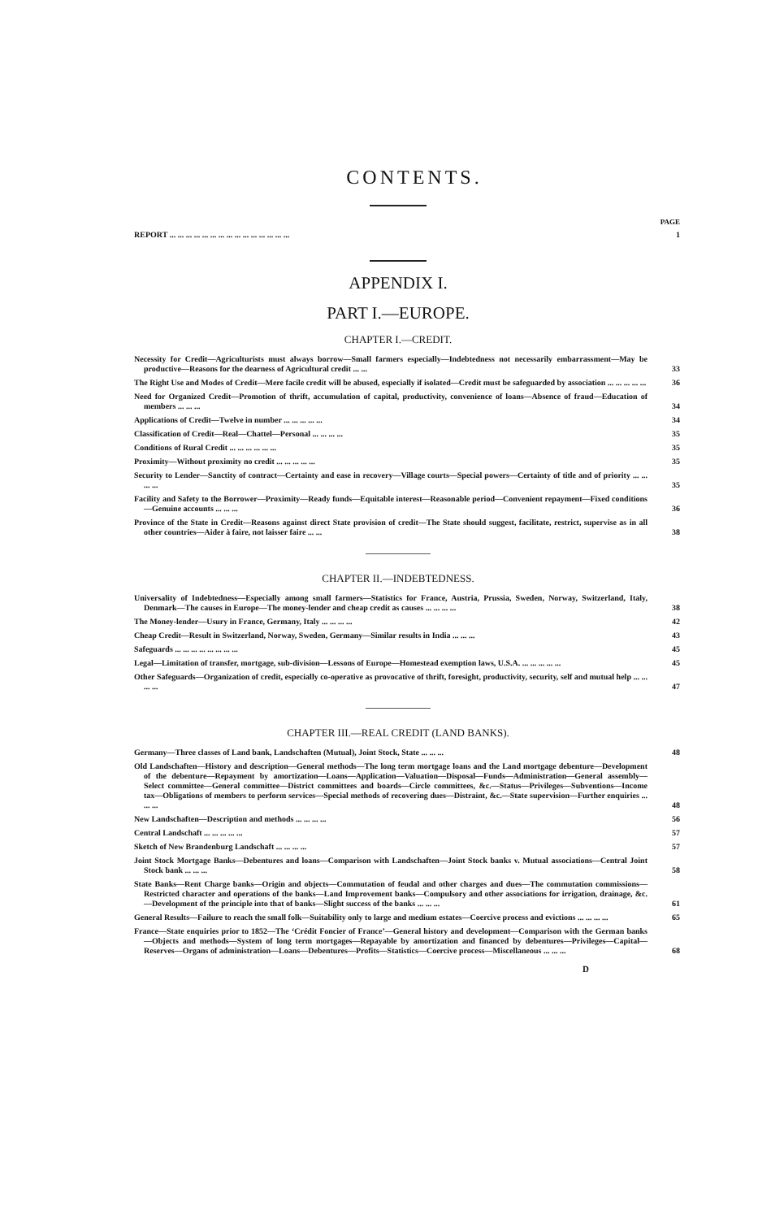CONTENTS.
PAGE
REPORT ... ... ... ... ... ... ... ... ... ... ... ... ... ... ...
1
APPENDIX I.
PART I.—EUROPE.
CHAPTER I.—CREDIT.
Necessity for Credit—Agriculturists must always borrow—Small farmers especially—Indebtedness not necessarily embarrassment—May be productive—Reasons for the dearness of Agricultural credit ... ...
33
The Right Use and Modes of Credit—Mere facile credit will be abused, especially if isolated—Credit must be safeguarded by association ... ... ... ... ...
36
Need for Organized Credit—Promotion of thrift, accumulation of capital, productivity, convenience of loans—Absence of fraud—Education of members ... ... ...
34
Applications of Credit—Twelve in number ... ... ... ... ...
34
Classification of Credit—Real—Chattel—Personal ... ... ... ...
35
Conditions of Rural Credit ... ... ... ... ... ...
35
Proximity—Without proximity no credit ... ... ... ... ...
35
Security to Lender—Sanctity of contract—Certainty and ease in recovery—Village courts—Special powers—Certainty of title and of priority ... ... ... ...
35
Facility and Safety to the Borrower—Proximity—Ready funds—Equitable interest—Reasonable period—Convenient repayment—Fixed conditions—Genuine accounts ... ... ...
36
Province of the State in Credit—Reasons against direct State provision of credit—The State should suggest, facilitate, restrict, supervise as in all other countries—Aider à faire, not laisser faire ... ...
38
CHAPTER II.—INDEBTEDNESS.
Universality of Indebtedness—Especially among small farmers—Statistics for France, Austria, Prussia, Sweden, Norway, Switzerland, Italy, Denmark—The causes in Europe—The money-lender and cheap credit as causes ... ... ... ...
38
The Money-lender—Usury in France, Germany, Italy ... ... ... ...
42
Cheap Credit—Result in Switzerland, Norway, Sweden, Germany—Similar results in India ... ... ...
43
Safeguards ... ... ... ... ... ... ... ...
45
Legal—Limitation of transfer, mortgage, sub-division—Lessons of Europe—Homestead exemption laws, U.S.A. ... ... ... ... ...
45
Other Safeguards—Organization of credit, especially co-operative as provocative of thrift, foresight, productivity, security, self and mutual help ... ... ... ...
47
CHAPTER III.—REAL CREDIT (LAND BANKS).
Germany—Three classes of Land bank, Landschaften (Mutual), Joint Stock, State ... ... ...
48
Old Landschaften—History and description—General methods—The long term mortgage loans and the Land mortgage debenture—Development of the debenture—Repayment by amortization—Loans—Application—Valuation—Disposal—Funds—Administration—General assembly—Select committee—General committee—District committees and boards—Circle committees, &c.—Status—Privileges—Subventions—Income tax—Obligations of members to perform services—Special methods of recovering dues—Distraint, &c.—State supervision—Further enquiries ... ... ...
48
New Landschaften—Description and methods ... ... ... ...
56
Central Landschaft ... ... ... ... ...
57
Sketch of New Brandenburg Landschaft ... ... ... ...
57
Joint Stock Mortgage Banks—Debentures and loans—Comparison with Landschaften—Joint Stock banks v. Mutual associations—Central Joint Stock bank ... ... ...
58
State Banks—Rent Charge banks—Origin and objects—Commutation of feudal and other charges and dues—The commutation commissions—Restricted character and operations of the banks—Land Improvement banks—Compulsory and other associations for irrigation, drainage, &c.—Development of the principle into that of banks—Slight success of the banks ... ... ...
61
General Results—Failure to reach the small folk—Suitability only to large and medium estates—Coercive process and evictions ... ... ... ...
65
France—State enquiries prior to 1852—The ‘Crédit Foncier of France’—General history and development—Comparison with the German banks—Objects and methods—System of long term mortgages—Repayable by amortization and financed by debentures—Privileges—Capital—Reserves—Organs of administration—Loans—Debentures—Profits—Statistics—Coercive process—Miscellaneous ... ... ...
68
D